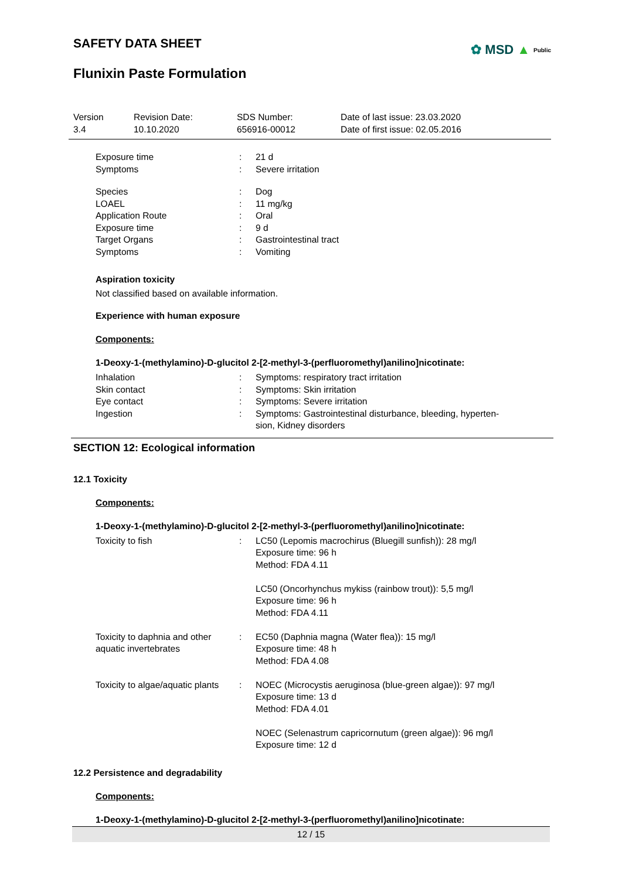✿ MSD ▲ Public
SAFETY DATA SHEET
Flunixin Paste Formulation
Version
3.4
Revision Date:
10.10.2020
SDS Number:
656916-00012
Date of last issue: 23.03.2020
Date of first issue: 02.05.2016
| Exposure time | : | 21 d |
| Symptoms | : | Severe irritation |
| Species | : | Dog |
| LOAEL | : | 11 mg/kg |
| Application Route | : | Oral |
| Exposure time | : | 9 d |
| Target Organs | : | Gastrointestinal tract |
| Symptoms | : | Vomiting |
Aspiration toxicity
Not classified based on available information.
Experience with human exposure
Components:
1-Deoxy-1-(methylamino)-D-glucitol 2-[2-methyl-3-(perfluoromethyl)anilino]nicotinate:
| Inhalation | : | Symptoms: respiratory tract irritation |
| Skin contact | : | Symptoms: Skin irritation |
| Eye contact | : | Symptoms: Severe irritation |
| Ingestion | : | Symptoms: Gastrointestinal disturbance, bleeding, hyperten- sion, Kidney disorders |
SECTION 12: Ecological information
12.1 Toxicity
Components:
1-Deoxy-1-(methylamino)-D-glucitol 2-[2-methyl-3-(perfluoromethyl)anilino]nicotinate:
| Toxicity to fish | : | LC50 (Lepomis macrochirus (Bluegill sunfish)): 28 mg/l Exposure time: 96 h Method: FDA 4.11 LC50 (Oncorhynchus mykiss (rainbow trout)): 5,5 mg/l Exposure time: 96 h Method: FDA 4.11 |
| Toxicity to daphnia and other aquatic invertebrates | : | EC50 (Daphnia magna (Water flea)): 15 mg/l Exposure time: 48 h Method: FDA 4.08 |
| Toxicity to algae/aquatic plants | : | NOEC (Microcystis aeruginosa (blue-green algae)): 97 mg/l Exposure time: 13 d Method: FDA 4.01 NOEC (Selenastrum capricornutum (green algae)): 96 mg/l Exposure time: 12 d |
12.2 Persistence and degradability
Components:
1-Deoxy-1-(methylamino)-D-glucitol 2-[2-methyl-3-(perfluoromethyl)anilino]nicotinate:
12 / 15